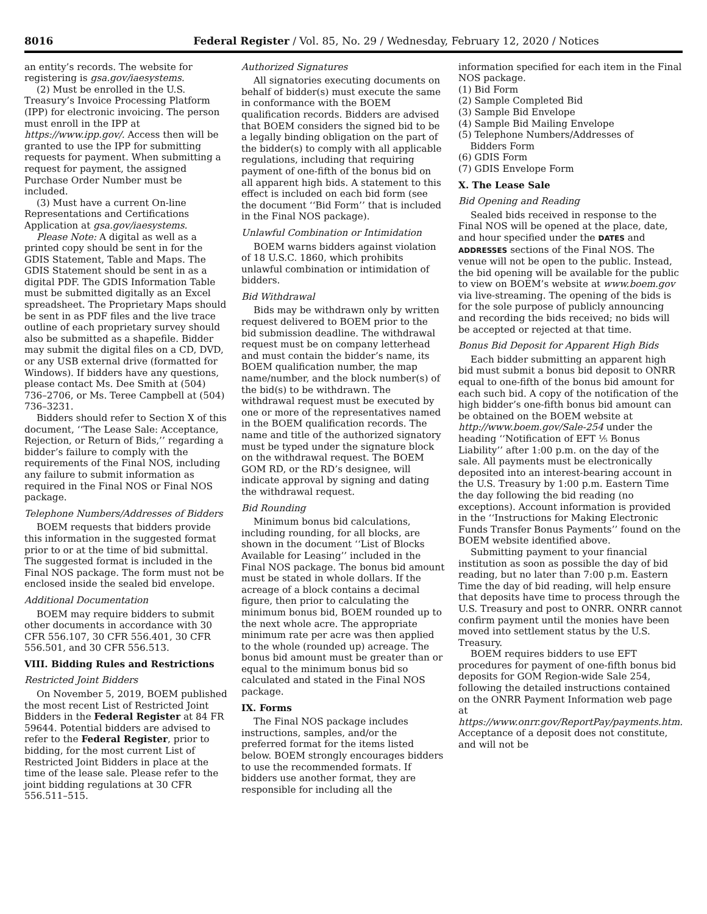8016 Federal Register / Vol. 85, No. 29 / Wednesday, February 12, 2020 / Notices
an entity’s records. The website for registering is gsa.gov/iaesystems.
(2) Must be enrolled in the U.S. Treasury’s Invoice Processing Platform (IPP) for electronic invoicing. The person must enroll in the IPP at https://www.ipp.gov/. Access then will be granted to use the IPP for submitting requests for payment. When submitting a request for payment, the assigned Purchase Order Number must be included.
(3) Must have a current On-line Representations and Certifications Application at gsa.gov/iaesystems.
Please Note: A digital as well as a printed copy should be sent in for the GDIS Statement, Table and Maps. The GDIS Statement should be sent in as a digital PDF. The GDIS Information Table must be submitted digitally as an Excel spreadsheet. The Proprietary Maps should be sent in as PDF files and the live trace outline of each proprietary survey should also be submitted as a shapefile. Bidder may submit the digital files on a CD, DVD, or any USB external drive (formatted for Windows). If bidders have any questions, please contact Ms. Dee Smith at (504) 736–2706, or Ms. Teree Campbell at (504) 736–3231.
Bidders should refer to Section X of this document, ‘‘The Lease Sale: Acceptance, Rejection, or Return of Bids,’’ regarding a bidder’s failure to comply with the requirements of the Final NOS, including any failure to submit information as required in the Final NOS or Final NOS package.
Telephone Numbers/Addresses of Bidders
BOEM requests that bidders provide this information in the suggested format prior to or at the time of bid submittal. The suggested format is included in the Final NOS package. The form must not be enclosed inside the sealed bid envelope.
Additional Documentation
BOEM may require bidders to submit other documents in accordance with 30 CFR 556.107, 30 CFR 556.401, 30 CFR 556.501, and 30 CFR 556.513.
VIII. Bidding Rules and Restrictions
Restricted Joint Bidders
On November 5, 2019, BOEM published the most recent List of Restricted Joint Bidders in the Federal Register at 84 FR 59644. Potential bidders are advised to refer to the Federal Register, prior to bidding, for the most current List of Restricted Joint Bidders in place at the time of the lease sale. Please refer to the joint bidding regulations at 30 CFR 556.511–515.
Authorized Signatures
All signatories executing documents on behalf of bidder(s) must execute the same in conformance with the BOEM qualification records. Bidders are advised that BOEM considers the signed bid to be a legally binding obligation on the part of the bidder(s) to comply with all applicable regulations, including that requiring payment of one-fifth of the bonus bid on all apparent high bids. A statement to this effect is included on each bid form (see the document ‘‘Bid Form’’ that is included in the Final NOS package).
Unlawful Combination or Intimidation
BOEM warns bidders against violation of 18 U.S.C. 1860, which prohibits unlawful combination or intimidation of bidders.
Bid Withdrawal
Bids may be withdrawn only by written request delivered to BOEM prior to the bid submission deadline. The withdrawal request must be on company letterhead and must contain the bidder’s name, its BOEM qualification number, the map name/number, and the block number(s) of the bid(s) to be withdrawn. The withdrawal request must be executed by one or more of the representatives named in the BOEM qualification records. The name and title of the authorized signatory must be typed under the signature block on the withdrawal request. The BOEM GOM RD, or the RD’s designee, will indicate approval by signing and dating the withdrawal request.
Bid Rounding
Minimum bonus bid calculations, including rounding, for all blocks, are shown in the document ‘‘List of Blocks Available for Leasing’’ included in the Final NOS package. The bonus bid amount must be stated in whole dollars. If the acreage of a block contains a decimal figure, then prior to calculating the minimum bonus bid, BOEM rounded up to the next whole acre. The appropriate minimum rate per acre was then applied to the whole (rounded up) acreage. The bonus bid amount must be greater than or equal to the minimum bonus bid so calculated and stated in the Final NOS package.
IX. Forms
The Final NOS package includes instructions, samples, and/or the preferred format for the items listed below. BOEM strongly encourages bidders to use the recommended formats. If bidders use another format, they are responsible for including all the
information specified for each item in the Final NOS package.
(1) Bid Form
(2) Sample Completed Bid
(3) Sample Bid Envelope
(4) Sample Bid Mailing Envelope
(5) Telephone Numbers/Addresses of
Bidders Form
(6) GDIS Form
(7) GDIS Envelope Form
X. The Lease Sale
Bid Opening and Reading
Sealed bids received in response to the Final NOS will be opened at the place, date, and hour specified under the DATES and ADDRESSES sections of the Final NOS. The venue will not be open to the public. Instead, the bid opening will be available for the public to view on BOEM’s website at www.boem.gov via live-streaming. The opening of the bids is for the sole purpose of publicly announcing and recording the bids received; no bids will be accepted or rejected at that time.
Bonus Bid Deposit for Apparent High Bids
Each bidder submitting an apparent high bid must submit a bonus bid deposit to ONRR equal to one-fifth of the bonus bid amount for each such bid. A copy of the notification of the high bidder’s one-fifth bonus bid amount can be obtained on the BOEM website at http://www.boem.gov/Sale-254 under the heading ‘‘Notification of EFT ⅕ Bonus Liability’’ after 1:00 p.m. on the day of the sale. All payments must be electronically deposited into an interest-bearing account in the U.S. Treasury by 1:00 p.m. Eastern Time the day following the bid reading (no exceptions). Account information is provided in the ‘‘Instructions for Making Electronic Funds Transfer Bonus Payments’’ found on the BOEM website identified above.
Submitting payment to your financial institution as soon as possible the day of bid reading, but no later than 7:00 p.m. Eastern Time the day of bid reading, will help ensure that deposits have time to process through the U.S. Treasury and post to ONRR. ONRR cannot confirm payment until the monies have been moved into settlement status by the U.S. Treasury.
BOEM requires bidders to use EFT procedures for payment of one-fifth bonus bid deposits for GOM Region-wide Sale 254, following the detailed instructions contained on the ONRR Payment Information web page at https://www.onrr.gov/ReportPay/payments.htm. Acceptance of a deposit does not constitute, and will not be